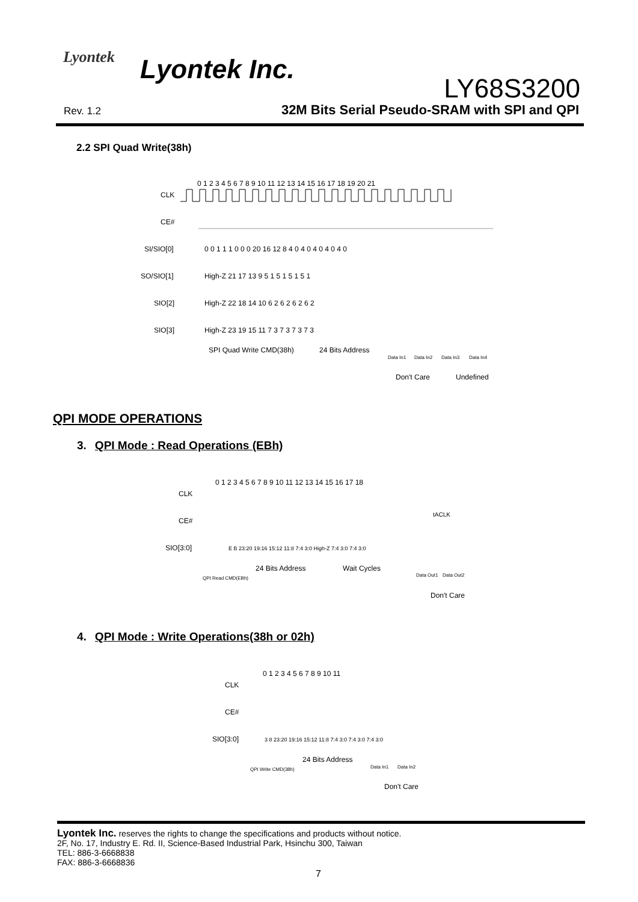Lyontek Lyontek Inc.
LY68S3200
Rev. 1.2
32M Bits Serial Pseudo-SRAM with SPI and QPI
2.2 SPI Quad Write(38h)
CLK
CE#
SI/SIO[0]
SO/SIO[1]
SIO[2]
SIO[3]
0 1 2 3 4 5 6 7 8 9 10 11 12 13 14 15 16 17 18 19 20 21
0 0 1 1 1 0 0 0 20 16 12 8 4 0 4 0 4 0 4 0 4 0
High-Z 21 17 13 9 5 1 5 1 5 1 5 1
High-Z 22 18 14 10 6 2 6 2 6 2 6 2
High-Z 23 19 15 11 7 3 7 3 7 3 7 3
SPI Quad Write CMD(38h)
24 Bits Address
Data In1
Data In2
Data In3
Data In4
Don't Care
Undefined
QPI MODE OPERATIONS
3. QPI Mode : Read Operations (EBh)
CLK
CE#
SIO[3:0]
0 1 2 3 4 5 6 7 8 9 10 11 12 13 14 15 16 17 18
tACLK
E B 23:20 19:16 15:12 11:8 7:4 3:0 High-Z 7:4 3:0 7:4 3:0
24 Bits Address
Wait Cycles
QPI Read CMD(EBh)
Data Out1
Data Out2
Don't Care
4. QPI Mode : Write Operations(38h or 02h)
CLK
CE#
SIO[3:0]
0 1 2 3 4 5 6 7 8 9 10 11
3 8 23:20 19:16 15:12 11:8 7:4 3:0 7:4 3:0 7:4 3:0
24 Bits Address
QPI Write CMD(38h)
Data In1
Data In2
Don't Care
Lyontek Inc. reserves the rights to change the specifications and products without notice.
2F, No. 17, Industry E. Rd. II, Science-Based Industrial Park, Hsinchu 300, Taiwan
TEL: 886-3-6668838
FAX: 886-3-6668836
7